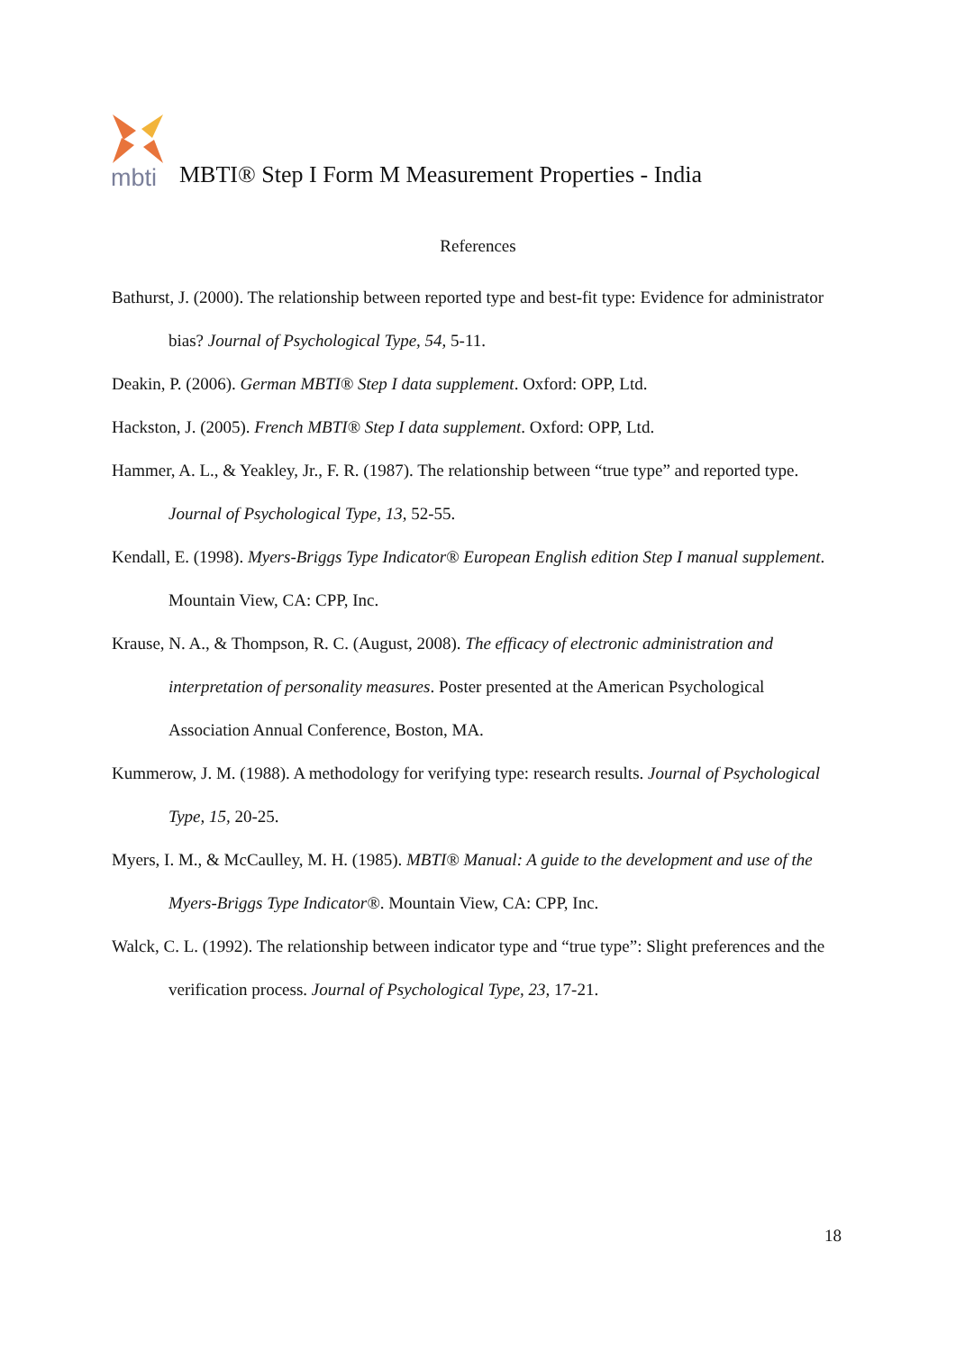mbti
MBTI® Step I Form M Measurement Properties - India
References
Bathurst, J. (2000). The relationship between reported type and best-fit type: Evidence for administrator bias? Journal of Psychological Type, 54, 5-11.
Deakin, P. (2006). German MBTI® Step I data supplement. Oxford: OPP, Ltd.
Hackston, J. (2005). French MBTI® Step I data supplement. Oxford: OPP, Ltd.
Hammer, A. L., & Yeakley, Jr., F. R. (1987). The relationship between “true type” and reported type. Journal of Psychological Type, 13, 52-55.
Kendall, E. (1998). Myers-Briggs Type Indicator® European English edition Step I manual supplement. Mountain View, CA: CPP, Inc.
Krause, N. A., & Thompson, R. C. (August, 2008). The efficacy of electronic administration and interpretation of personality measures. Poster presented at the American Psychological Association Annual Conference, Boston, MA.
Kummerow, J. M. (1988). A methodology for verifying type: research results. Journal of Psychological Type, 15, 20-25.
Myers, I. M., & McCaulley, M. H. (1985). MBTI® Manual: A guide to the development and use of the Myers-Briggs Type Indicator®. Mountain View, CA: CPP, Inc.
Walck, C. L. (1992). The relationship between indicator type and “true type”: Slight preferences and the verification process. Journal of Psychological Type, 23, 17-21.
18